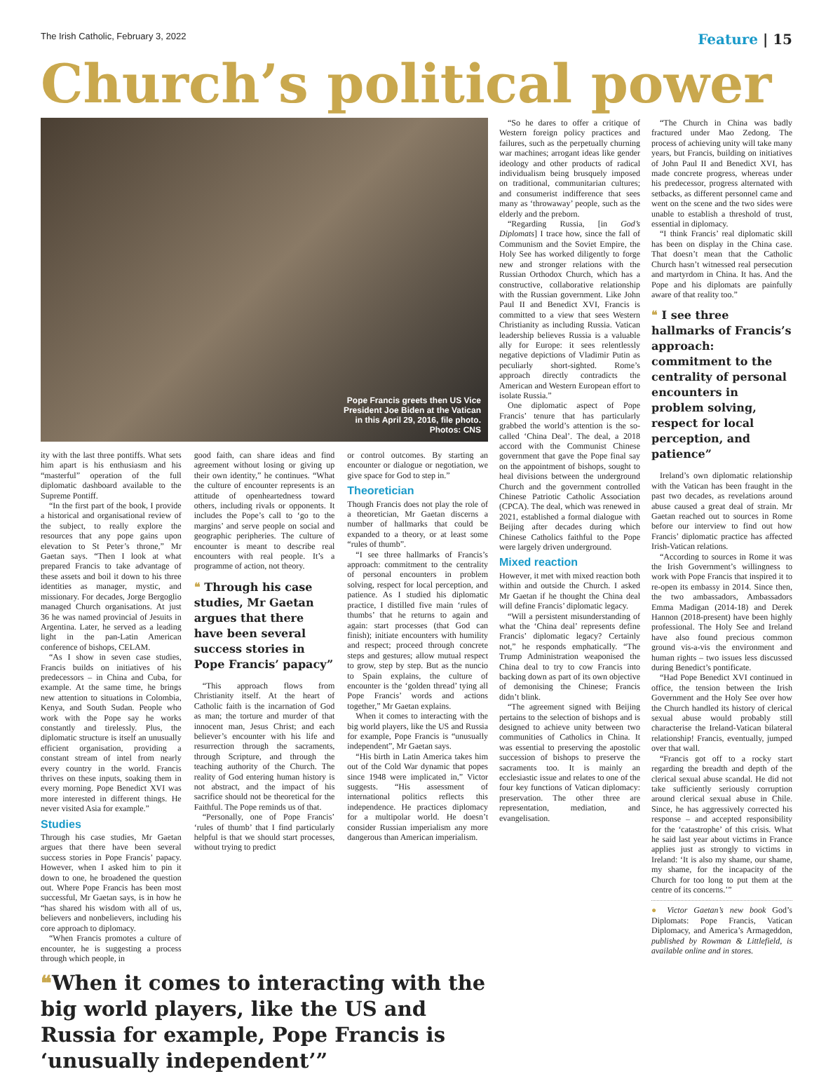The Irish Catholic, February 3, 2022 Feature | 15
Church’s political power
Pope Francis greets then US Vice President Joe Biden at the Vatican in this April 29, 2016, file photo. Photos: CNS
ity with the last three pontiffs. What sets him apart is his enthusiasm and his “masterful” operation of the full diplomatic dashboard available to the Supreme Pontiff.
“In the first part of the book, I provide a historical and organisational review of the subject, to really explore the resources that any pope gains upon elevation to St Peter’s throne,” Mr Gaetan says. “Then I look at what prepared Francis to take advantage of these assets and boil it down to his three identities as manager, mystic, and missionary. For decades, Jorge Bergoglio managed Church organisations. At just 36 he was named provincial of Jesuits in Argentina. Later, he served as a leading light in the pan-Latin American conference of bishops, CELAM.
“As I show in seven case studies, Francis builds on initiatives of his predecessors – in China and Cuba, for example. At the same time, he brings new attention to situations in Colombia, Kenya, and South Sudan. People who work with the Pope say he works constantly and tirelessly. Plus, the diplomatic structure is itself an unusually efficient organisation, providing a constant stream of intel from nearly every country in the world. Francis thrives on these inputs, soaking them in every morning. Pope Benedict XVI was more interested in different things. He never visited Asia for example.”
Studies
Through his case studies, Mr Gaetan argues that there have been several success stories in Pope Francis’ papacy. However, when I asked him to pin it down to one, he broadened the question out. Where Pope Francis has been most successful, Mr Gaetan says, is in how he “has shared his wisdom with all of us, believers and nonbelievers, including his core approach to diplomacy.
“When Francis promotes a culture of encounter, he is suggesting a process through which people, in
good faith, can share ideas and find agreement without losing or giving up their own identity,” he continues. “What the culture of encounter represents is an attitude of openheartedness toward others, including rivals or opponents. It includes the Pope’s call to ‘go to the margins’ and serve people on social and geographic peripheries. The culture of encounter is meant to describe real encounters with real people. It’s a programme of action, not theory.
❝ Through his case studies, Mr Gaetan argues that there have been several success stories in Pope Francis’ papacy”
“This approach flows from Christianity itself. At the heart of Catholic faith is the incarnation of God as man; the torture and murder of that innocent man, Jesus Christ; and each believer’s encounter with his life and resurrection through the sacraments, through Scripture, and through the teaching authority of the Church. The reality of God entering human history is not abstract, and the impact of his sacrifice should not be theoretical for the Faithful. The Pope reminds us of that.
“Personally, one of Pope Francis’ ‘rules of thumb’ that I find particularly helpful is that we should start processes, without trying to predict
or control outcomes. By starting an encounter or dialogue or negotiation, we give space for God to step in.”
Theoretician
Though Francis does not play the role of a theoretician, Mr Gaetan discerns a number of hallmarks that could be expanded to a theory, or at least some “rules of thumb”.
“I see three hallmarks of Francis’s approach: commitment to the centrality of personal encounters in problem solving, respect for local perception, and patience. As I studied his diplomatic practice, I distilled five main ‘rules of thumbs’ that he returns to again and again: start processes (that God can finish); initiate encounters with humility and respect; proceed through concrete steps and gestures; allow mutual respect to grow, step by step. But as the nuncio to Spain explains, the culture of encounter is the ‘golden thread’ tying all Pope Francis’ words and actions together,” Mr Gaetan explains.
When it comes to interacting with the big world players, like the US and Russia for example, Pope Francis is “unusually independent”, Mr Gaetan says.
“His birth in Latin America takes him out of the Cold War dynamic that popes since 1948 were implicated in,” Victor suggests. “His assessment of international politics reflects this independence. He practices diplomacy for a multipolar world. He doesn’t consider Russian imperialism any more dangerous than American imperialism.
❝When it comes to interacting with the big world players, like the US and Russia for example, Pope Francis is ‘unusually independent’”
“So he dares to offer a critique of Western foreign policy practices and failures, such as the perpetually churning war machines; arrogant ideas like gender ideology and other products of radical individualism being brusquely imposed on traditional, communitarian cultures; and consumerist indifference that sees many as ‘throwaway’ people, such as the elderly and the preborn.
“Regarding Russia, [in God’s Diplomats] I trace how, since the fall of Communism and the Soviet Empire, the Holy See has worked diligently to forge new and stronger relations with the Russian Orthodox Church, which has a constructive, collaborative relationship with the Russian government. Like John Paul II and Benedict XVI, Francis is committed to a view that sees Western Christianity as including Russia. Vatican leadership believes Russia is a valuable ally for Europe: it sees relentlessly negative depictions of Vladimir Putin as peculiarly short-sighted. Rome’s approach directly contradicts the American and Western European effort to isolate Russia.”
One diplomatic aspect of Pope Francis’ tenure that has particularly grabbed the world’s attention is the so-called ‘China Deal’. The deal, a 2018 accord with the Communist Chinese government that gave the Pope final say on the appointment of bishops, sought to heal divisions between the underground Church and the government controlled Chinese Patriotic Catholic Association (CPCA). The deal, which was renewed in 2021, established a formal dialogue with Beijing after decades during which Chinese Catholics faithful to the Pope were largely driven underground.
Mixed reaction
However, it met with mixed reaction both within and outside the Church. I asked Mr Gaetan if he thought the China deal will define Francis’ diplomatic legacy.
“Will a persistent misunderstanding of what the ‘China deal’ represents define Francis’ diplomatic legacy? Certainly not,” he responds emphatically. “The Trump Administration weaponised the China deal to try to cow Francis into backing down as part of its own objective of demonising the Chinese; Francis didn’t blink.
“The agreement signed with Beijing pertains to the selection of bishops and is designed to achieve unity between two communities of Catholics in China. It was essential to preserving the apostolic succession of bishops to preserve the sacraments too. It is mainly an ecclesiastic issue and relates to one of the four key functions of Vatican diplomacy: preservation. The other three are representation, mediation, and evangelisation.
“The Church in China was badly fractured under Mao Zedong. The process of achieving unity will take many years, but Francis, building on initiatives of John Paul II and Benedict XVI, has made concrete progress, whereas under his predecessor, progress alternated with setbacks, as different personnel came and went on the scene and the two sides were unable to establish a threshold of trust, essential in diplomacy.
“I think Francis’ real diplomatic skill has been on display in the China case. That doesn’t mean that the Catholic Church hasn’t witnessed real persecution and martyrdom in China. It has. And the Pope and his diplomats are painfully aware of that reality too.”
❝ I see three hallmarks of Francis’s approach: commitment to the centrality of personal encounters in problem solving, respect for local perception, and patience”
Ireland’s own diplomatic relationship with the Vatican has been fraught in the past two decades, as revelations around abuse caused a great deal of strain. Mr Gaetan reached out to sources in Rome before our interview to find out how Francis’ diplomatic practice has affected Irish-Vatican relations.
“According to sources in Rome it was the Irish Government’s willingness to work with Pope Francis that inspired it to re-open its embassy in 2014. Since then, the two ambassadors, Ambassadors Emma Madigan (2014-18) and Derek Hannon (2018-present) have been highly professional. The Holy See and Ireland have also found precious common ground vis-a-vis the environment and human rights – two issues less discussed during Benedict’s pontificate.
“Had Pope Benedict XVI continued in office, the tension between the Irish Government and the Holy See over how the Church handled its history of clerical sexual abuse would probably still characterise the Ireland-Vatican bilateral relationship! Francis, eventually, jumped over that wall.
“Francis got off to a rocky start regarding the breadth and depth of the clerical sexual abuse scandal. He did not take sufficiently seriously corruption around clerical sexual abuse in Chile. Since, he has aggressively corrected his response – and accepted responsibility for the ‘catastrophe’ of this crisis. What he said last year about victims in France applies just as strongly to victims in Ireland: ‘It is also my shame, our shame, my shame, for the incapacity of the Church for too long to put them at the centre of its concerns.’”
● Victor Gaetan’s new book God’s Diplomats: Pope Francis, Vatican Diplomacy, and America’s Armageddon, published by Rowman & Littlefield, is available online and in stores.